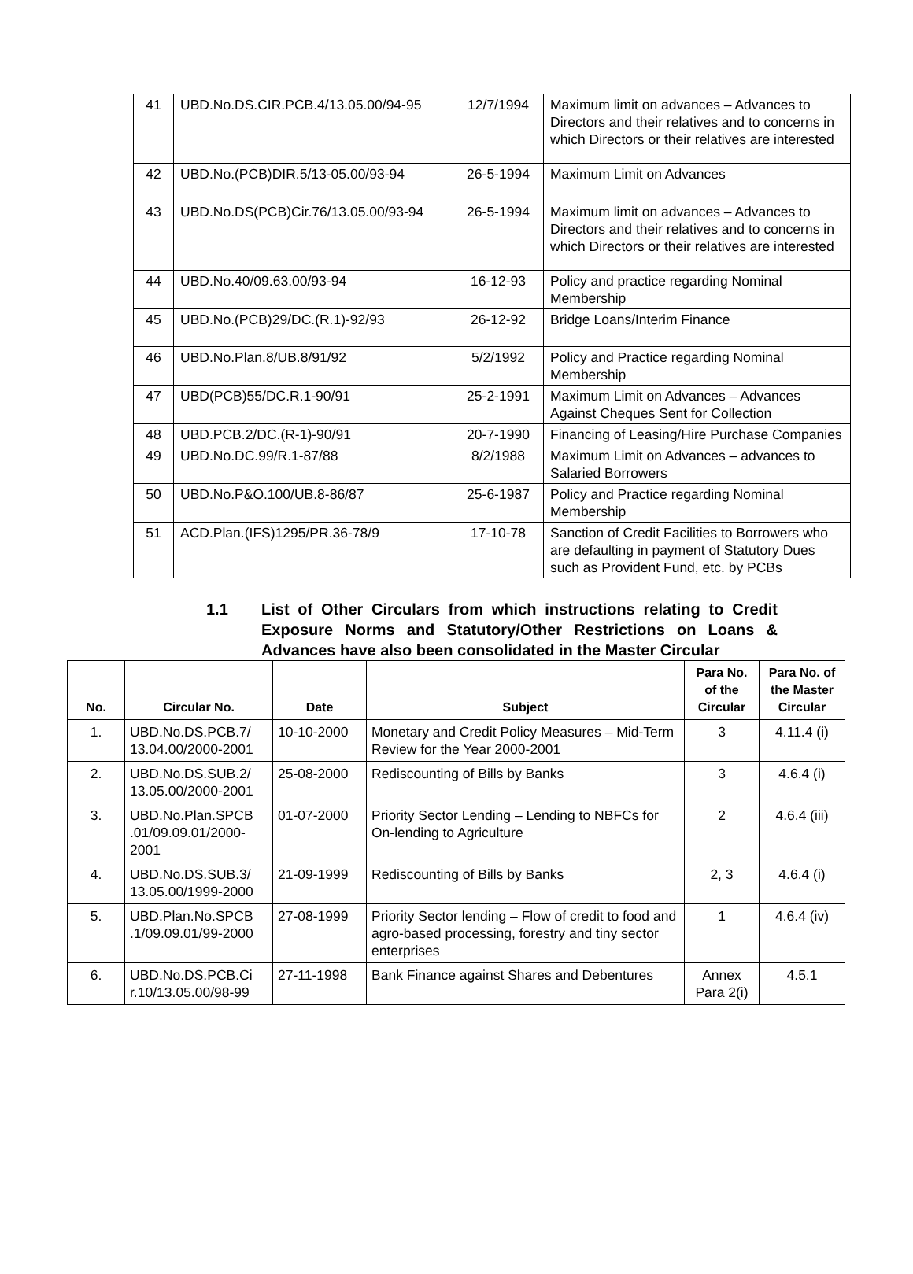| 41 | UBD.No.DS.CIR.PCB.4/13.05.00/94-95 | 12/7/1994 | Maximum limit on advances – Advances to Directors and their relatives and to concerns in which Directors or their relatives are interested |
| 42 | UBD.No.(PCB)DIR.5/13-05.00/93-94 | 26-5-1994 | Maximum Limit on Advances |
| 43 | UBD.No.DS(PCB)Cir.76/13.05.00/93-94 | 26-5-1994 | Maximum limit on advances – Advances to Directors and their relatives and to concerns in which Directors or their relatives are interested |
| 44 | UBD.No.40/09.63.00/93-94 | 16-12-93 | Policy and practice regarding Nominal Membership |
| 45 | UBD.No.(PCB)29/DC.(R.1)-92/93 | 26-12-92 | Bridge Loans/Interim Finance |
| 46 | UBD.No.Plan.8/UB.8/91/92 | 5/2/1992 | Policy and Practice regarding Nominal Membership |
| 47 | UBD(PCB)55/DC.R.1-90/91 | 25-2-1991 | Maximum Limit on Advances – Advances Against Cheques Sent for Collection |
| 48 | UBD.PCB.2/DC.(R-1)-90/91 | 20-7-1990 | Financing of Leasing/Hire Purchase Companies |
| 49 | UBD.No.DC.99/R.1-87/88 | 8/2/1988 | Maximum Limit on Advances – advances to Salaried Borrowers |
| 50 | UBD.No.P&O.100/UB.8-86/87 | 25-6-1987 | Policy and Practice regarding Nominal Membership |
| 51 | ACD.Plan.(IFS)1295/PR.36-78/9 | 17-10-78 | Sanction of Credit Facilities to Borrowers who are defaulting in payment of Statutory Dues such as Provident Fund, etc. by PCBs |
1.1 List of Other Circulars from which instructions relating to Credit Exposure Norms and Statutory/Other Restrictions on Loans & Advances have also been consolidated in the Master Circular
| No. | Circular No. | Date | Subject | Para No. of the Circular | Para No. of the Master Circular |
| --- | --- | --- | --- | --- | --- |
| 1. | UBD.No.DS.PCB.7/ 13.04.00/2000-2001 | 10-10-2000 | Monetary and Credit Policy Measures – Mid-Term Review for the Year 2000-2001 | 3 | 4.11.4 (i) |
| 2. | UBD.No.DS.SUB.2/ 13.05.00/2000-2001 | 25-08-2000 | Rediscounting of Bills by Banks | 3 | 4.6.4 (i) |
| 3. | UBD.No.Plan.SPCB .01/09.09.01/2000-2001 | 01-07-2000 | Priority Sector Lending – Lending to NBFCs for On-lending to Agriculture | 2 | 4.6.4 (iii) |
| 4. | UBD.No.DS.SUB.3/ 13.05.00/1999-2000 | 21-09-1999 | Rediscounting of Bills by Banks | 2, 3 | 4.6.4 (i) |
| 5. | UBD.Plan.No.SPCB .1/09.09.01/99-2000 | 27-08-1999 | Priority Sector lending – Flow of credit to food and agro-based processing, forestry and tiny sector enterprises | 1 | 4.6.4 (iv) |
| 6. | UBD.No.DS.PCB.Ci r.10/13.05.00/98-99 | 27-11-1998 | Bank Finance against Shares and Debentures | Annex Para 2(i) | 4.5.1 |